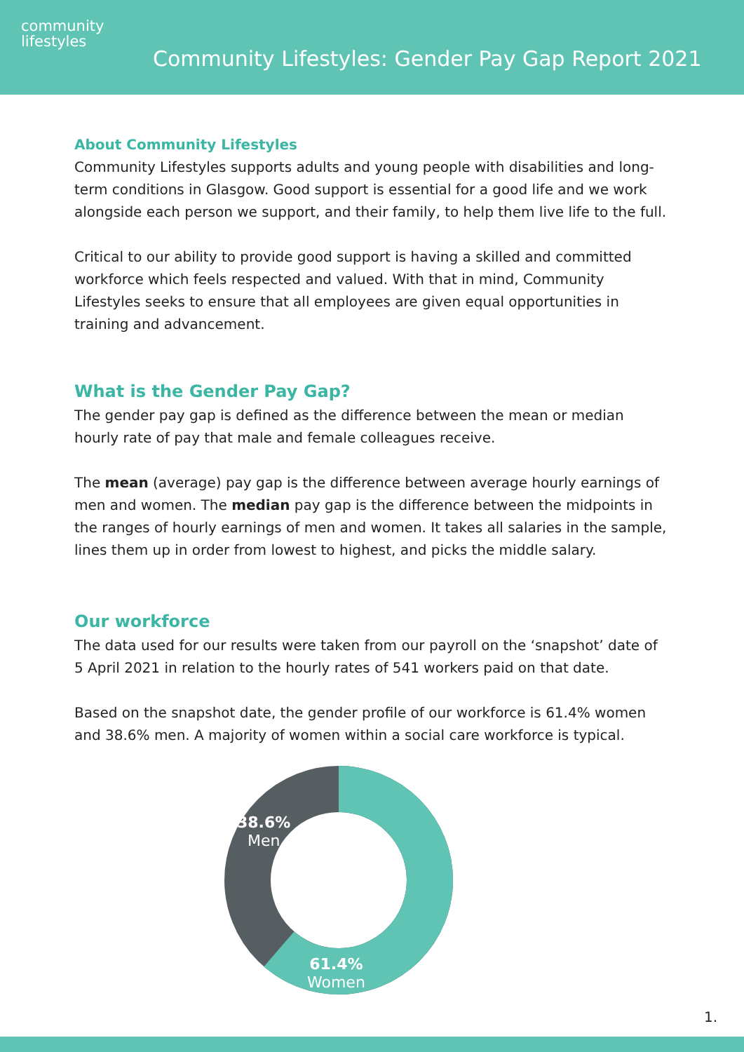community
lifestyles
Community Lifestyles: Gender Pay Gap Report 2021
About Community Lifestyles
Community Lifestyles supports adults and young people with disabilities and long-term conditions in Glasgow. Good support is essential for a good life and we work alongside each person we support, and their family, to help them live life to the full.
Critical to our ability to provide good support is having a skilled and committed workforce which feels respected and valued. With that in mind, Community Lifestyles seeks to ensure that all employees are given equal opportunities in training and advancement.
What is the Gender Pay Gap?
The gender pay gap is defined as the difference between the mean or median hourly rate of pay that male and female colleagues receive.
The mean (average) pay gap is the difference between average hourly earnings of men and women. The median pay gap is the difference between the midpoints in the ranges of hourly earnings of men and women. It takes all salaries in the sample, lines them up in order from lowest to highest, and picks the middle salary.
Our workforce
The data used for our results were taken from our payroll on the ‘snapshot’ date of 5 April 2021 in relation to the hourly rates of 541 workers paid on that date.
Based on the snapshot date, the gender profile of our workforce is 61.4% women and 38.6% men. A majority of women within a social care workforce is typical.
38.6%
Men
61.4%
Women
1.